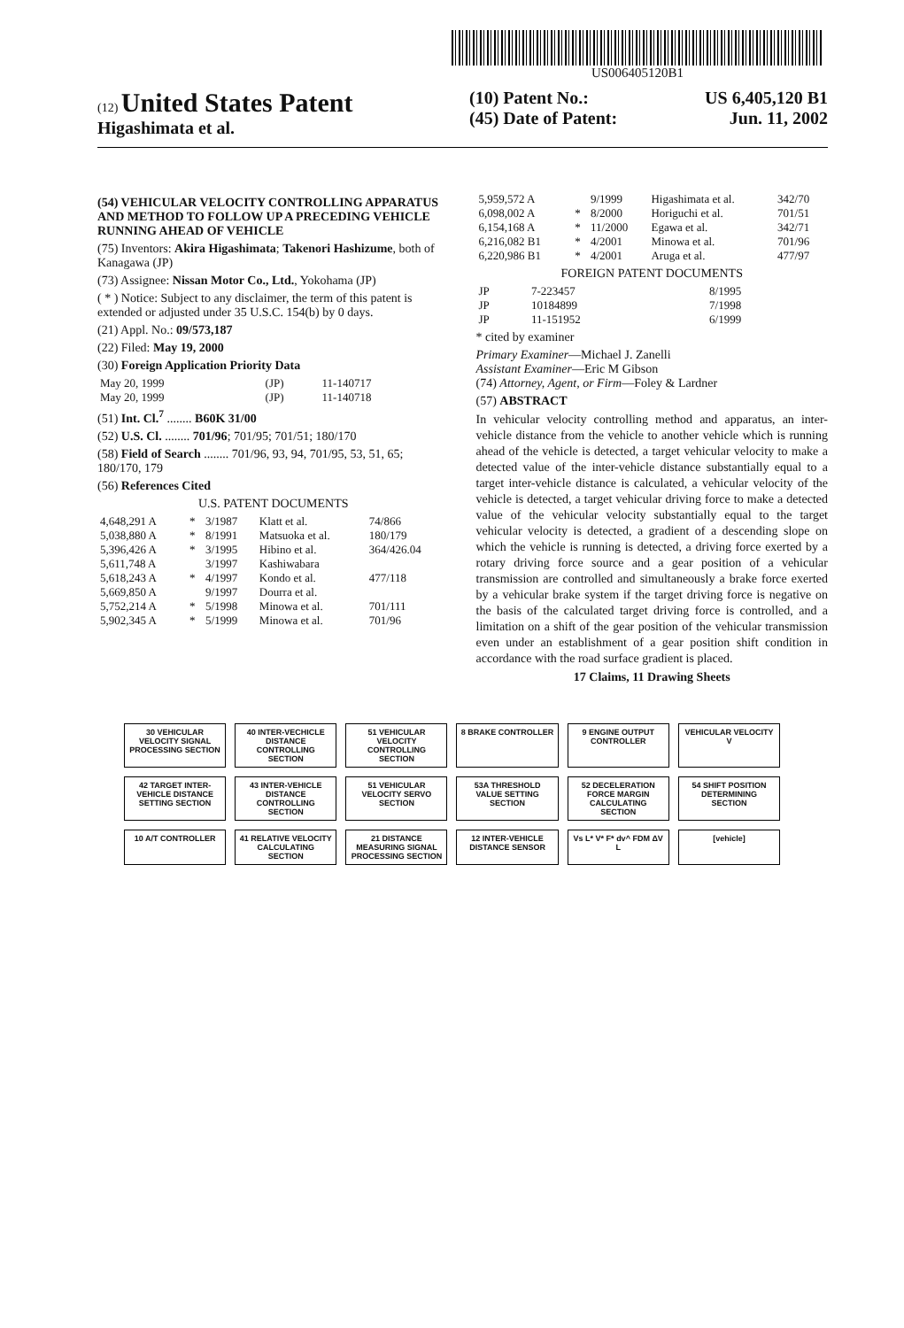US006405120B1
(12) United States Patent
Higashimata et al.
(10) Patent No.: US 6,405,120 B1
(45) Date of Patent: Jun. 11, 2002
(54) VEHICULAR VELOCITY CONTROLLING APPARATUS AND METHOD TO FOLLOW UP A PRECEDING VEHICLE RUNNING AHEAD OF VEHICLE
(75) Inventors: Akira Higashimata; Takenori Hashizume, both of Kanagawa (JP)
(73) Assignee: Nissan Motor Co., Ltd., Yokohama (JP)
( * ) Notice: Subject to any disclaimer, the term of this patent is extended or adjusted under 35 U.S.C. 154(b) by 0 days.
(21) Appl. No.: 09/573,187
(22) Filed: May 19, 2000
(30) Foreign Application Priority Data
| May 20, 1999 | (JP) | 11-140717 |
| May 20, 1999 | (JP) | 11-140718 |
(51) Int. Cl.<sup>7</sup> ........ B60K 31/00
(52) U.S. Cl. ........ 701/96; 701/95; 701/51; 180/170
(58) Field of Search ........ 701/96, 93, 94, 701/95, 53, 51, 65; 180/170, 179
(56) References Cited
U.S. PATENT DOCUMENTS
| 4,648,291 A | * | 3/1987 | Klatt et al. | 74/866 |
| 5,038,880 A | * | 8/1991 | Matsuoka et al. | 180/179 |
| 5,396,426 A | * | 3/1995 | Hibino et al. | 364/426.04 |
| 5,611,748 A | | 3/1997 | Kashiwabara | |
| 5,618,243 A | * | 4/1997 | Kondo et al. | 477/118 |
| 5,669,850 A | | 9/1997 | Dourra et al. | |
| 5,752,214 A | * | 5/1998 | Minowa et al. | 701/111 |
| 5,902,345 A | * | 5/1999 | Minowa et al. | 701/96 |
| 5,959,572 A | | 9/1999 | Higashimata et al. | 342/70 |
| 6,098,002 A | * | 8/2000 | Horiguchi et al. | 701/51 |
| 6,154,168 A | * | 11/2000 | Egawa et al. | 342/71 |
| 6,216,082 B1 | * | 4/2001 | Minowa et al. | 701/96 |
| 6,220,986 B1 | * | 4/2001 | Aruga et al. | 477/97 |
FOREIGN PATENT DOCUMENTS
| JP | 7-223457 | 8/1995 |
| JP | 10184899 | 7/1998 |
| JP | 11-151952 | 6/1999 |
* cited by examiner
Primary Examiner—Michael J. Zanelli
Assistant Examiner—Eric M Gibson
(74) Attorney, Agent, or Firm—Foley & Lardner
(57) ABSTRACT
In vehicular velocity controlling method and apparatus, an inter-vehicle distance from the vehicle to another vehicle which is running ahead of the vehicle is detected, a target vehicular velocity to make a detected value of the inter-vehicle distance substantially equal to a target inter-vehicle distance is calculated, a vehicular velocity of the vehicle is detected, a target vehicular driving force to make a detected value of the vehicular velocity substantially equal to the target vehicular velocity is detected, a gradient of a descending slope on which the vehicle is running is detected, a driving force exerted by a rotary driving force source and a gear position of a vehicular transmission are controlled and simultaneously a brake force exerted by a vehicular brake system if the target driving force is negative on the basis of the calculated target driving force is controlled, and a limitation on a shift of the gear position of the vehicular transmission even under an establishment of a gear position shift condition in accordance with the road surface gradient is placed.
17 Claims, 11 Drawing Sheets
30 VEHICULAR VELOCITY SIGNAL PROCESSING SECTION
40 INTER-VECHICLE DISTANCE CONTROLLING SECTION
51 VEHICULAR VELOCITY CONTROLLING SECTION
8 BRAKE CONTROLLER
9 ENGINE OUTPUT CONTROLLER
VEHICULAR VELOCITY V
42 TARGET INTER-VEHICLE DISTANCE SETTING SECTION
43 INTER-VEHICLE DISTANCE CONTROLLING SECTION
51 VEHICULAR VELOCITY SERVO SECTION
53A THRESHOLD VALUE SETTING SECTION
52 DECELERATION FORCE MARGIN CALCULATING SECTION
54 SHIFT POSITION DETERMINING SECTION
10 A/T CONTROLLER
41 RELATIVE VELOCITY CALCULATING SECTION
21 DISTANCE MEASURING SIGNAL PROCESSING SECTION
12 INTER-VEHICLE DISTANCE SENSOR
Vs L* V* F* dv^ FDM ΔV L
[vehicle]